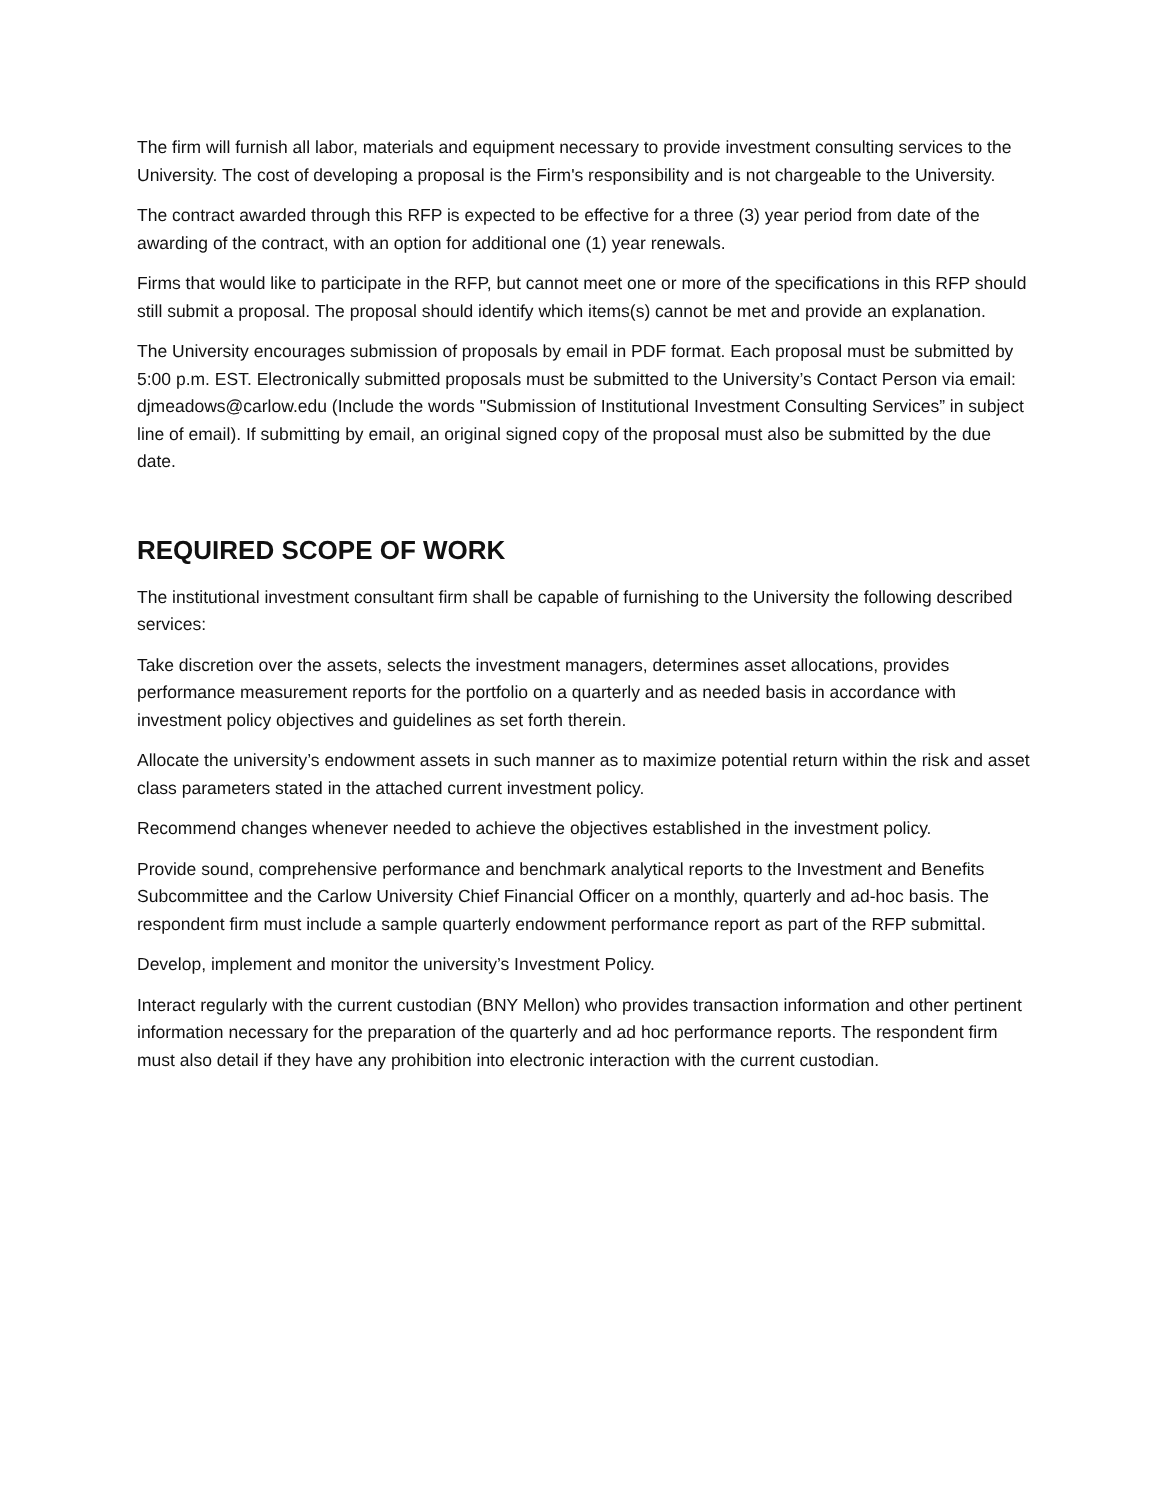The firm will furnish all labor, materials and equipment necessary to provide investment consulting services to the University. The cost of developing a proposal is the Firm's responsibility and is not chargeable to the University.
The contract awarded through this RFP is expected to be effective for a three (3) year period from date of the awarding of the contract, with an option for additional one (1) year renewals.
Firms that would like to participate in the RFP, but cannot meet one or more of the specifications in this RFP should still submit a proposal. The proposal should identify which items(s) cannot be met and provide an explanation.
The University encourages submission of proposals by email in PDF format. Each proposal must be submitted by 5:00 p.m. EST. Electronically submitted proposals must be submitted to the University’s Contact Person via email: djmeadows@carlow.edu (Include the words "Submission of Institutional Investment Consulting Services” in subject line of email). If submitting by email, an original signed copy of the proposal must also be submitted by the due date.
REQUIRED SCOPE OF WORK
The institutional investment consultant firm shall be capable of furnishing to the University the following described services:
Take discretion over the assets, selects the investment managers, determines asset allocations, provides performance measurement reports for the portfolio on a quarterly and as needed basis in accordance with investment policy objectives and guidelines as set forth therein.
Allocate the university’s endowment assets in such manner as to maximize potential return within the risk and asset class parameters stated in the attached current investment policy.
Recommend changes whenever needed to achieve the objectives established in the investment policy.
Provide sound, comprehensive performance and benchmark analytical reports to the Investment and Benefits Subcommittee and the Carlow University Chief Financial Officer on a monthly, quarterly and ad-hoc basis. The respondent firm must include a sample quarterly endowment performance report as part of the RFP submittal.
Develop, implement and monitor the university’s Investment Policy.
Interact regularly with the current custodian (BNY Mellon) who provides transaction information and other pertinent information necessary for the preparation of the quarterly and ad hoc performance reports. The respondent firm must also detail if they have any prohibition into electronic interaction with the current custodian.